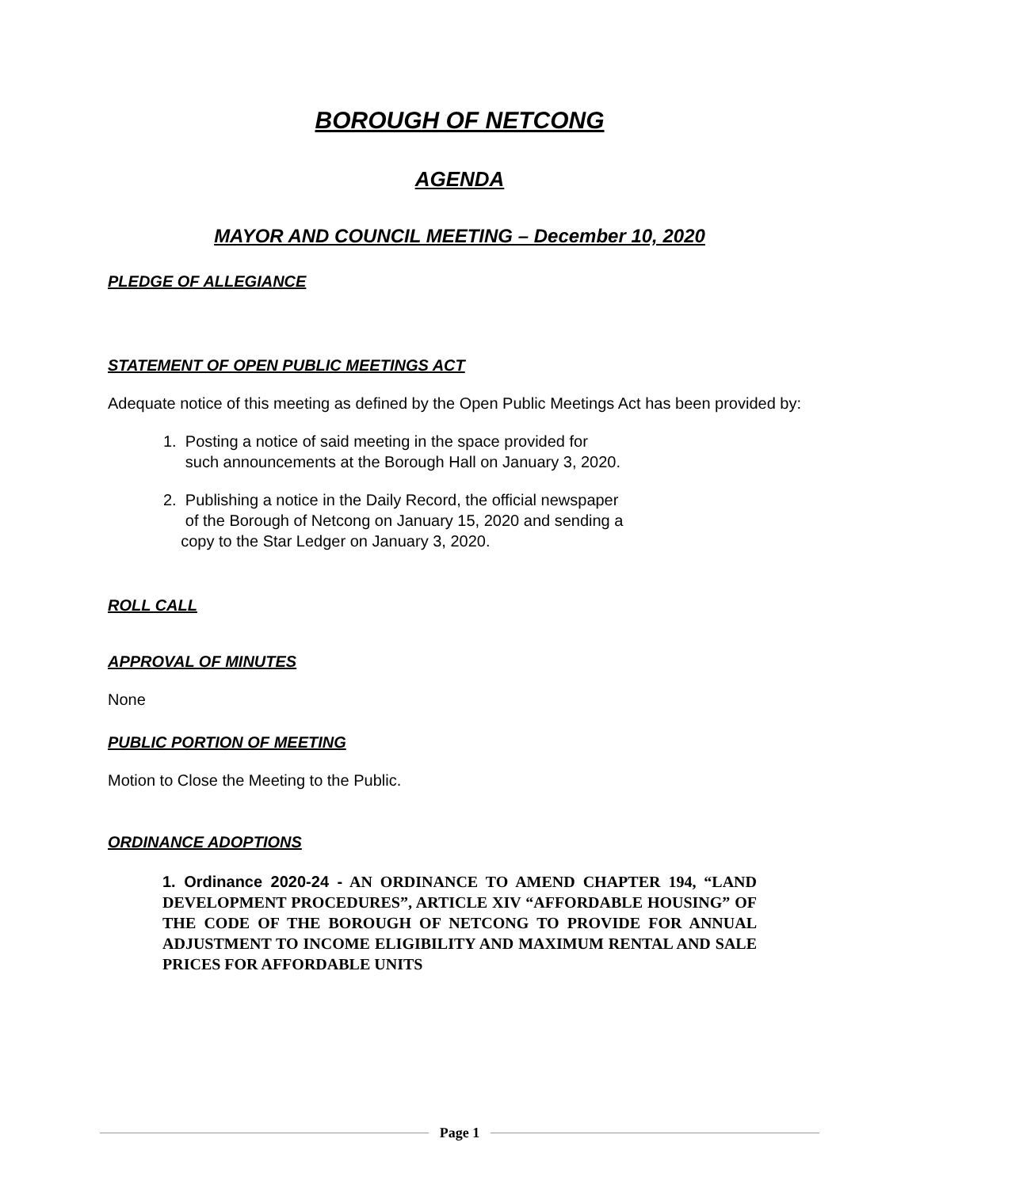BOROUGH OF NETCONG
AGENDA
MAYOR AND COUNCIL MEETING – December 10, 2020
PLEDGE OF ALLEGIANCE
STATEMENT OF OPEN PUBLIC MEETINGS ACT
Adequate notice of this meeting as defined by the Open Public Meetings Act has been provided by:
1. Posting a notice of said meeting in the space provided for
such announcements at the Borough Hall on January 3, 2020.
2. Publishing a notice in the Daily Record, the official newspaper
of the Borough of Netcong on January 15, 2020 and sending a
copy to the Star Ledger on January 3, 2020.
ROLL CALL
APPROVAL OF MINUTES
None
PUBLIC PORTION OF MEETING
Motion to Close the Meeting to the Public.
ORDINANCE ADOPTIONS
1. Ordinance 2020-24 - AN ORDINANCE TO AMEND CHAPTER 194, “LAND DEVELOPMENT PROCEDURES”, ARTICLE XIV “AFFORDABLE HOUSING” OF THE CODE OF THE BOROUGH OF NETCONG TO PROVIDE FOR ANNUAL ADJUSTMENT TO INCOME ELIGIBILITY AND MAXIMUM RENTAL AND SALE PRICES FOR AFFORDABLE UNITS
Page 1